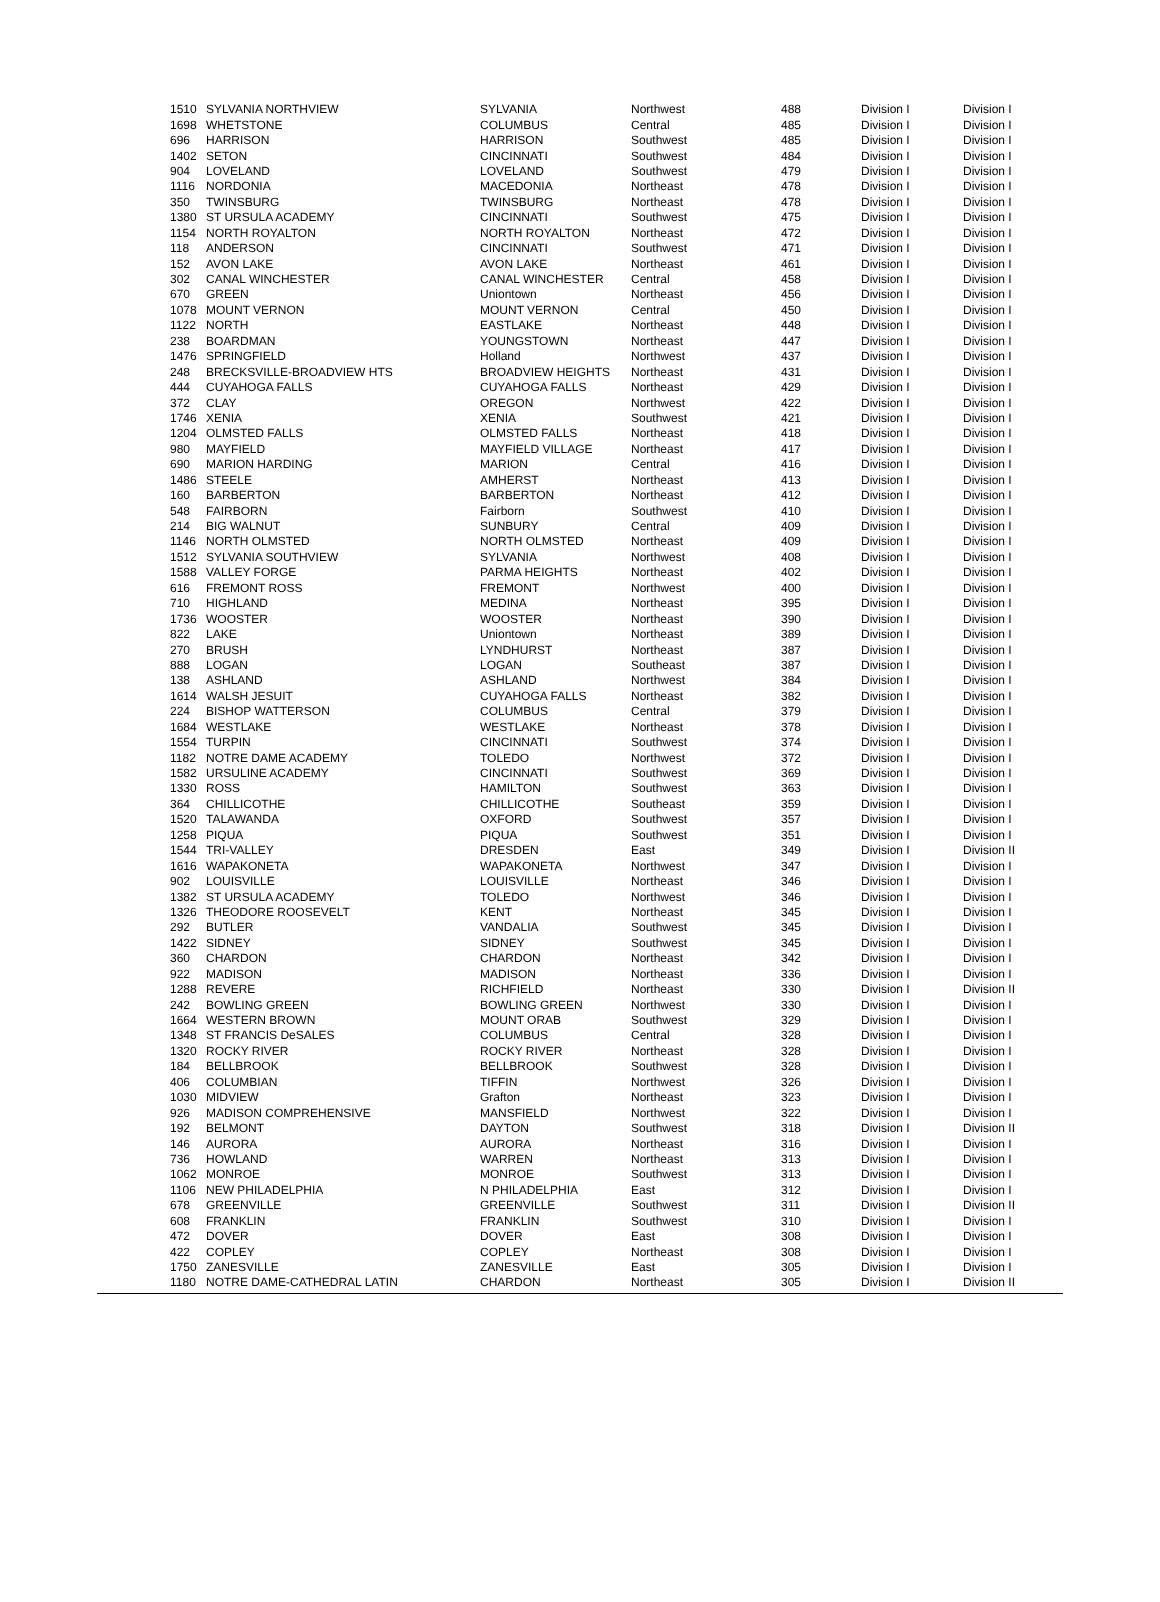| 1510 | SYLVANIA NORTHVIEW | SYLVANIA | Northwest | 488 | Division I | Division I |
| 1698 | WHETSTONE | COLUMBUS | Central | 485 | Division I | Division I |
| 696 | HARRISON | HARRISON | Southwest | 485 | Division I | Division I |
| 1402 | SETON | CINCINNATI | Southwest | 484 | Division I | Division I |
| 904 | LOVELAND | LOVELAND | Southwest | 479 | Division I | Division I |
| 1116 | NORDONIA | MACEDONIA | Northeast | 478 | Division I | Division I |
| 350 | TWINSBURG | TWINSBURG | Northeast | 478 | Division I | Division I |
| 1380 | ST URSULA ACADEMY | CINCINNATI | Southwest | 475 | Division I | Division I |
| 1154 | NORTH ROYALTON | NORTH ROYALTON | Northeast | 472 | Division I | Division I |
| 118 | ANDERSON | CINCINNATI | Southwest | 471 | Division I | Division I |
| 152 | AVON LAKE | AVON LAKE | Northeast | 461 | Division I | Division I |
| 302 | CANAL WINCHESTER | CANAL WINCHESTER | Central | 458 | Division I | Division I |
| 670 | GREEN | Uniontown | Northeast | 456 | Division I | Division I |
| 1078 | MOUNT VERNON | MOUNT VERNON | Central | 450 | Division I | Division I |
| 1122 | NORTH | EASTLAKE | Northeast | 448 | Division I | Division I |
| 238 | BOARDMAN | YOUNGSTOWN | Northeast | 447 | Division I | Division I |
| 1476 | SPRINGFIELD | Holland | Northwest | 437 | Division I | Division I |
| 248 | BRECKSVILLE-BROADVIEW HTS | BROADVIEW HEIGHTS | Northeast | 431 | Division I | Division I |
| 444 | CUYAHOGA FALLS | CUYAHOGA FALLS | Northeast | 429 | Division I | Division I |
| 372 | CLAY | OREGON | Northwest | 422 | Division I | Division I |
| 1746 | XENIA | XENIA | Southwest | 421 | Division I | Division I |
| 1204 | OLMSTED FALLS | OLMSTED FALLS | Northeast | 418 | Division I | Division I |
| 980 | MAYFIELD | MAYFIELD VILLAGE | Northeast | 417 | Division I | Division I |
| 690 | MARION HARDING | MARION | Central | 416 | Division I | Division I |
| 1486 | STEELE | AMHERST | Northeast | 413 | Division I | Division I |
| 160 | BARBERTON | BARBERTON | Northeast | 412 | Division I | Division I |
| 548 | FAIRBORN | Fairborn | Southwest | 410 | Division I | Division I |
| 214 | BIG WALNUT | SUNBURY | Central | 409 | Division I | Division I |
| 1146 | NORTH OLMSTED | NORTH OLMSTED | Northeast | 409 | Division I | Division I |
| 1512 | SYLVANIA SOUTHVIEW | SYLVANIA | Northwest | 408 | Division I | Division I |
| 1588 | VALLEY FORGE | PARMA HEIGHTS | Northeast | 402 | Division I | Division I |
| 616 | FREMONT ROSS | FREMONT | Northwest | 400 | Division I | Division I |
| 710 | HIGHLAND | MEDINA | Northeast | 395 | Division I | Division I |
| 1736 | WOOSTER | WOOSTER | Northeast | 390 | Division I | Division I |
| 822 | LAKE | Uniontown | Northeast | 389 | Division I | Division I |
| 270 | BRUSH | LYNDHURST | Northeast | 387 | Division I | Division I |
| 888 | LOGAN | LOGAN | Southeast | 387 | Division I | Division I |
| 138 | ASHLAND | ASHLAND | Northwest | 384 | Division I | Division I |
| 1614 | WALSH JESUIT | CUYAHOGA FALLS | Northeast | 382 | Division I | Division I |
| 224 | BISHOP WATTERSON | COLUMBUS | Central | 379 | Division I | Division I |
| 1684 | WESTLAKE | WESTLAKE | Northeast | 378 | Division I | Division I |
| 1554 | TURPIN | CINCINNATI | Southwest | 374 | Division I | Division I |
| 1182 | NOTRE DAME ACADEMY | TOLEDO | Northwest | 372 | Division I | Division I |
| 1582 | URSULINE ACADEMY | CINCINNATI | Southwest | 369 | Division I | Division I |
| 1330 | ROSS | HAMILTON | Southwest | 363 | Division I | Division I |
| 364 | CHILLICOTHE | CHILLICOTHE | Southeast | 359 | Division I | Division I |
| 1520 | TALAWANDA | OXFORD | Southwest | 357 | Division I | Division I |
| 1258 | PIQUA | PIQUA | Southwest | 351 | Division I | Division I |
| 1544 | TRI-VALLEY | DRESDEN | East | 349 | Division I | Division II |
| 1616 | WAPAKONETA | WAPAKONETA | Northwest | 347 | Division I | Division I |
| 902 | LOUISVILLE | LOUISVILLE | Northeast | 346 | Division I | Division I |
| 1382 | ST URSULA ACADEMY | TOLEDO | Northwest | 346 | Division I | Division I |
| 1326 | THEODORE ROOSEVELT | KENT | Northeast | 345 | Division I | Division I |
| 292 | BUTLER | VANDALIA | Southwest | 345 | Division I | Division I |
| 1422 | SIDNEY | SIDNEY | Southwest | 345 | Division I | Division I |
| 360 | CHARDON | CHARDON | Northeast | 342 | Division I | Division I |
| 922 | MADISON | MADISON | Northeast | 336 | Division I | Division I |
| 1288 | REVERE | RICHFIELD | Northeast | 330 | Division I | Division II |
| 242 | BOWLING GREEN | BOWLING GREEN | Northwest | 330 | Division I | Division I |
| 1664 | WESTERN BROWN | MOUNT ORAB | Southwest | 329 | Division I | Division I |
| 1348 | ST FRANCIS DeSALES | COLUMBUS | Central | 328 | Division I | Division I |
| 1320 | ROCKY RIVER | ROCKY RIVER | Northeast | 328 | Division I | Division I |
| 184 | BELLBROOK | BELLBROOK | Southwest | 328 | Division I | Division I |
| 406 | COLUMBIAN | TIFFIN | Northwest | 326 | Division I | Division I |
| 1030 | MIDVIEW | Grafton | Northeast | 323 | Division I | Division I |
| 926 | MADISON COMPREHENSIVE | MANSFIELD | Northwest | 322 | Division I | Division I |
| 192 | BELMONT | DAYTON | Southwest | 318 | Division I | Division II |
| 146 | AURORA | AURORA | Northeast | 316 | Division I | Division I |
| 736 | HOWLAND | WARREN | Northeast | 313 | Division I | Division I |
| 1062 | MONROE | MONROE | Southwest | 313 | Division I | Division I |
| 1106 | NEW PHILADELPHIA | N PHILADELPHIA | East | 312 | Division I | Division I |
| 678 | GREENVILLE | GREENVILLE | Southwest | 311 | Division I | Division II |
| 608 | FRANKLIN | FRANKLIN | Southwest | 310 | Division I | Division I |
| 472 | DOVER | DOVER | East | 308 | Division I | Division I |
| 422 | COPLEY | COPLEY | Northeast | 308 | Division I | Division I |
| 1750 | ZANESVILLE | ZANESVILLE | East | 305 | Division I | Division I |
| 1180 | NOTRE DAME-CATHEDRAL LATIN | CHARDON | Northeast | 305 | Division I | Division II |